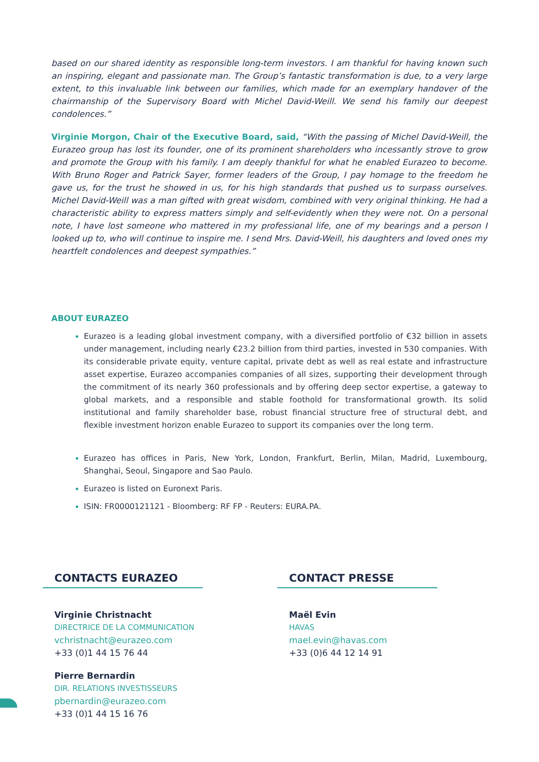based on our shared identity as responsible long-term investors. I am thankful for having known such an inspiring, elegant and passionate man. The Group’s fantastic transformation is due, to a very large extent, to this invaluable link between our families, which made for an exemplary handover of the chairmanship of the Supervisory Board with Michel David-Weill. We send his family our deepest condolences.”
Virginie Morgon, Chair of the Executive Board, said, “With the passing of Michel David-Weill, the Eurazeo group has lost its founder, one of its prominent shareholders who incessantly strove to grow and promote the Group with his family. I am deeply thankful for what he enabled Eurazeo to become. With Bruno Roger and Patrick Sayer, former leaders of the Group, I pay homage to the freedom he gave us, for the trust he showed in us, for his high standards that pushed us to surpass ourselves. Michel David-Weill was a man gifted with great wisdom, combined with very original thinking. He had a characteristic ability to express matters simply and self-evidently when they were not. On a personal note, I have lost someone who mattered in my professional life, one of my bearings and a person I looked up to, who will continue to inspire me. I send Mrs. David-Weill, his daughters and loved ones my heartfelt condolences and deepest sympathies.”
ABOUT EURAZEO
Eurazeo is a leading global investment company, with a diversified portfolio of €32 billion in assets under management, including nearly €23.2 billion from third parties, invested in 530 companies. With its considerable private equity, venture capital, private debt as well as real estate and infrastructure asset expertise, Eurazeo accompanies companies of all sizes, supporting their development through the commitment of its nearly 360 professionals and by offering deep sector expertise, a gateway to global markets, and a responsible and stable foothold for transformational growth. Its solid institutional and family shareholder base, robust financial structure free of structural debt, and flexible investment horizon enable Eurazeo to support its companies over the long term.
Eurazeo has offices in Paris, New York, London, Frankfurt, Berlin, Milan, Madrid, Luxembourg, Shanghai, Seoul, Singapore and Sao Paulo.
Eurazeo is listed on Euronext Paris.
ISIN: FR0000121121 - Bloomberg: RF FP - Reuters: EURA.PA.
CONTACTS EURAZEO
Virginie Christnacht
DIRECTRICE DE LA COMMUNICATION
vchristnacht@eurazeo.com
+33 (0)1 44 15 76 44
Pierre Bernardin
DIR. RELATIONS INVESTISSEURS
pbernardin@eurazeo.com
+33 (0)1 44 15 16 76
CONTACT PRESSE
Maël Evin
HAVAS
mael.evin@havas.com
+33 (0)6 44 12 14 91